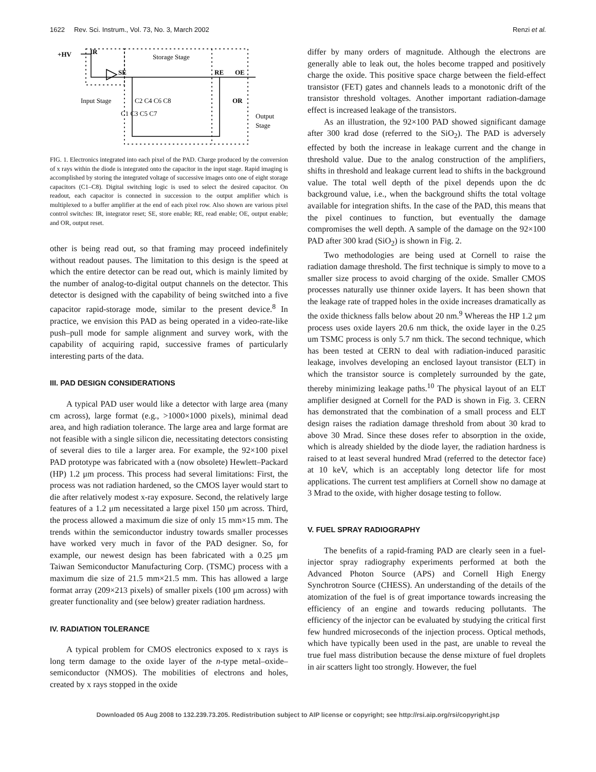1622 Rev. Sci. Instrum., Vol. 73, No. 3, March 2002 Renzi et al.
+HV
IR
Storage Stage
SE
RE
OE
Input Stage
OR
C2 C4 C6 C8
C1 C3 C5 C7
Output
Stage
FIG. 1. Electronics integrated into each pixel of the PAD. Charge produced by the conversion of x rays within the diode is integrated onto the capacitor in the input stage. Rapid imaging is accomplished by storing the integrated voltage of successive images onto one of eight storage capacitors (C1–C8). Digital switching logic is used to select the desired capacitor. On readout, each capacitor is connected in succession to the output amplifier which is multiplexed to a buffer amplifier at the end of each pixel row. Also shown are various pixel control switches: IR, integrator reset; SE, store enable; RE, read enable; OE, output enable; and OR, output reset.
other is being read out, so that framing may proceed indefinitely without readout pauses. The limitation to this design is the speed at which the entire detector can be read out, which is mainly limited by the number of analog-to-digital output channels on the detector. This detector is designed with the capability of being switched into a five capacitor rapid-storage mode, similar to the present device.<sup>8</sup> In practice, we envision this PAD as being operated in a video-rate-like push–pull mode for sample alignment and survey work, with the capability of acquiring rapid, successive frames of particularly interesting parts of the data.
III. PAD DESIGN CONSIDERATIONS
A typical PAD user would like a detector with large area (many cm across), large format (e.g., >1000×1000 pixels), minimal dead area, and high radiation tolerance. The large area and large format are not feasible with a single silicon die, necessitating detectors consisting of several dies to tile a larger area. For example, the 92×100 pixel PAD prototype was fabricated with a (now obsolete) Hewlett–Packard (HP) 1.2 μm process. This process had several limitations: First, the process was not radiation hardened, so the CMOS layer would start to die after relatively modest x-ray exposure. Second, the relatively large features of a 1.2 μm necessitated a large pixel 150 μm across. Third, the process allowed a maximum die size of only 15 mm×15 mm. The trends within the semiconductor industry towards smaller processes have worked very much in favor of the PAD designer. So, for example, our newest design has been fabricated with a 0.25 μm Taiwan Semiconductor Manufacturing Corp. (TSMC) process with a maximum die size of 21.5 mm×21.5 mm. This has allowed a large format array (209×213 pixels) of smaller pixels (100 μm across) with greater functionality and (see below) greater radiation hardness.
IV. RADIATION TOLERANCE
A typical problem for CMOS electronics exposed to x rays is long term damage to the oxide layer of the n-type metal–oxide–semiconductor (NMOS). The mobilities of electrons and holes, created by x rays stopped in the oxide
differ by many orders of magnitude. Although the electrons are generally able to leak out, the holes become trapped and positively charge the oxide. This positive space charge between the field-effect transistor (FET) gates and channels leads to a monotonic drift of the transistor threshold voltages. Another important radiation-damage effect is increased leakage of the transistors.
As an illustration, the 92×100 PAD showed significant damage after 300 krad dose (referred to the SiO<sub>2</sub>). The PAD is adversely effected by both the increase in leakage current and the change in threshold value. Due to the analog construction of the amplifiers, shifts in threshold and leakage current lead to shifts in the background value. The total well depth of the pixel depends upon the dc background value, i.e., when the background shifts the total voltage available for integration shifts. In the case of the PAD, this means that the pixel continues to function, but eventually the damage compromises the well depth. A sample of the damage on the 92×100 PAD after 300 krad (SiO<sub>2</sub>) is shown in Fig. 2.
Two methodologies are being used at Cornell to raise the radiation damage threshold. The first technique is simply to move to a smaller size process to avoid charging of the oxide. Smaller CMOS processes naturally use thinner oxide layers. It has been shown that the leakage rate of trapped holes in the oxide increases dramatically as the oxide thickness falls below about 20 nm.<sup>9</sup> Whereas the HP 1.2 μm process uses oxide layers 20.6 nm thick, the oxide layer in the 0.25 um TSMC process is only 5.7 nm thick. The second technique, which has been tested at CERN to deal with radiation-induced parasitic leakage, involves developing an enclosed layout transistor (ELT) in which the transistor source is completely surrounded by the gate, thereby minimizing leakage paths.<sup>10</sup> The physical layout of an ELT amplifier designed at Cornell for the PAD is shown in Fig. 3. CERN has demonstrated that the combination of a small process and ELT design raises the radiation damage threshold from about 30 krad to above 30 Mrad. Since these doses refer to absorption in the oxide, which is already shielded by the diode layer, the radiation hardness is raised to at least several hundred Mrad (referred to the detector face) at 10 keV, which is an acceptably long detector life for most applications. The current test amplifiers at Cornell show no damage at 3 Mrad to the oxide, with higher dosage testing to follow.
V. FUEL SPRAY RADIOGRAPHY
The benefits of a rapid-framing PAD are clearly seen in a fuel-injector spray radiography experiments performed at both the Advanced Photon Source (APS) and Cornell High Energy Synchrotron Source (CHESS). An understanding of the details of the atomization of the fuel is of great importance towards increasing the efficiency of an engine and towards reducing pollutants. The efficiency of the injector can be evaluated by studying the critical first few hundred microseconds of the injection process. Optical methods, which have typically been used in the past, are unable to reveal the true fuel mass distribution because the dense mixture of fuel droplets in air scatters light too strongly. However, the fuel
Downloaded 05 Aug 2008 to 132.239.73.205. Redistribution subject to AIP license or copyright; see http://rsi.aip.org/rsi/copyright.jsp